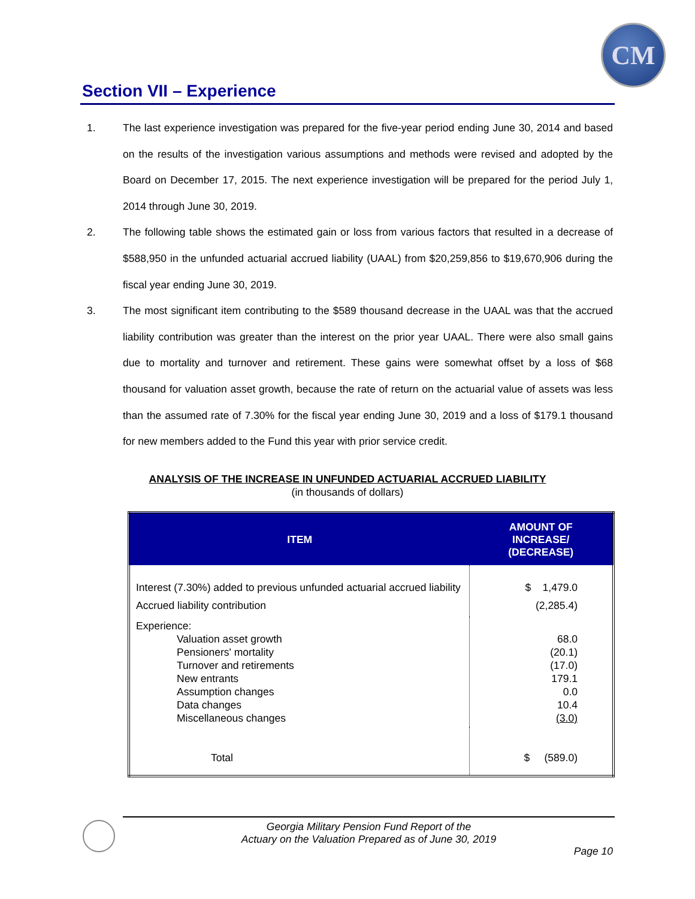CM
Section VII – Experience
1. The last experience investigation was prepared for the five-year period ending June 30, 2014 and based on the results of the investigation various assumptions and methods were revised and adopted by the Board on December 17, 2015. The next experience investigation will be prepared for the period July 1, 2014 through June 30, 2019.
2. The following table shows the estimated gain or loss from various factors that resulted in a decrease of $588,950 in the unfunded actuarial accrued liability (UAAL) from $20,259,856 to $19,670,906 during the fiscal year ending June 30, 2019.
3. The most significant item contributing to the $589 thousand decrease in the UAAL was that the accrued liability contribution was greater than the interest on the prior year UAAL. There were also small gains due to mortality and turnover and retirement. These gains were somewhat offset by a loss of $68 thousand for valuation asset growth, because the rate of return on the actuarial value of assets was less than the assumed rate of 7.30% for the fiscal year ending June 30, 2019 and a loss of $179.1 thousand for new members added to the Fund this year with prior service credit.
ANALYSIS OF THE INCREASE IN UNFUNDED ACTUARIAL ACCRUED LIABILITY
(in thousands of dollars)
| ITEM | AMOUNT OF INCREASE/ (DECREASE) |
| --- | --- |
| Interest (7.30%) added to previous unfunded actuarial accrued liability Accrued liability contribution | $ 1,479.0 (2,285.4) |
| Experience: Valuation asset growth Pensioners' mortality Turnover and retirements New entrants Assumption changes Data changes Miscellaneous changes | 68.0 (20.1) (17.0) 179.1 0.0 10.4 (3.0) |
| Total | $ (589.0) |
Georgia Military Pension Fund Report of the
Actuary on the Valuation Prepared as of June 30, 2019
Page 10